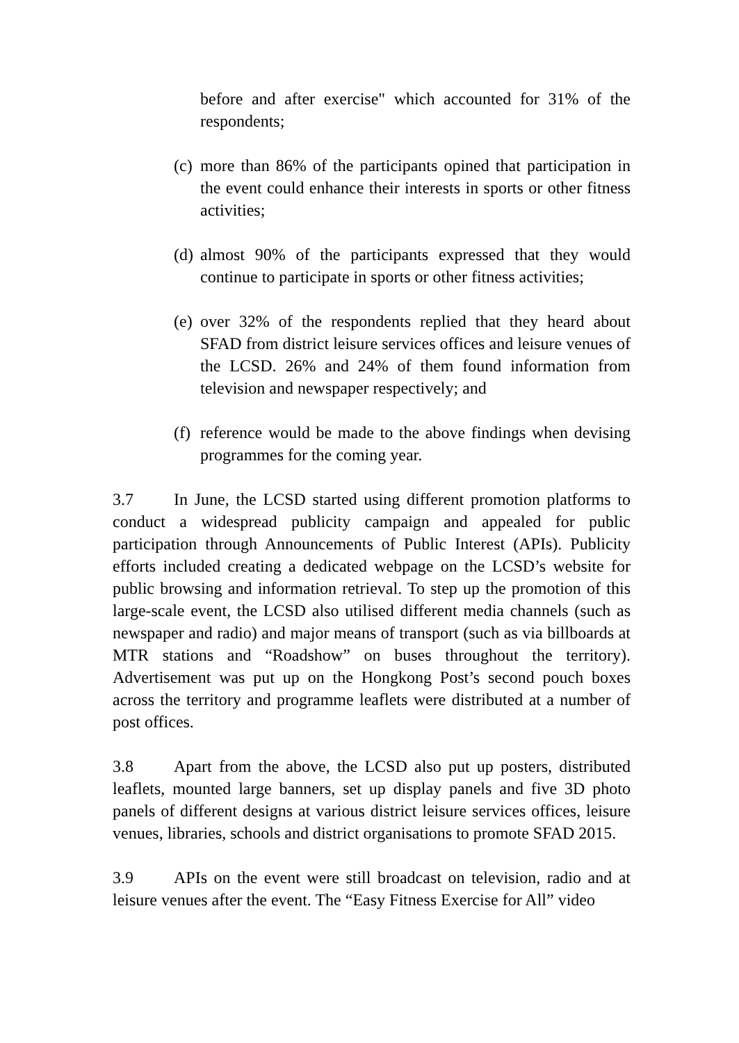before and after exercise" which accounted for 31% of the respondents;
(c)
more than 86% of the participants opined that participation in the event could enhance their interests in sports or other fitness activities;
(d)
almost 90% of the participants expressed that they would continue to participate in sports or other fitness activities;
(e)
over 32% of the respondents replied that they heard about SFAD from district leisure services offices and leisure venues of the LCSD. 26% and 24% of them found information from television and newspaper respectively; and
(f)
reference would be made to the above findings when devising programmes for the coming year.
3.7 In June, the LCSD started using different promotion platforms to conduct a widespread publicity campaign and appealed for public participation through Announcements of Public Interest (APIs). Publicity efforts included creating a dedicated webpage on the LCSD’s website for public browsing and information retrieval. To step up the promotion of this large-scale event, the LCSD also utilised different media channels (such as newspaper and radio) and major means of transport (such as via billboards at MTR stations and “Roadshow” on buses throughout the territory). Advertisement was put up on the Hongkong Post’s second pouch boxes across the territory and programme leaflets were distributed at a number of post offices.
3.8 Apart from the above, the LCSD also put up posters, distributed leaflets, mounted large banners, set up display panels and five 3D photo panels of different designs at various district leisure services offices, leisure venues, libraries, schools and district organisations to promote SFAD 2015.
3.9 APIs on the event were still broadcast on television, radio and at leisure venues after the event. The “Easy Fitness Exercise for All” video